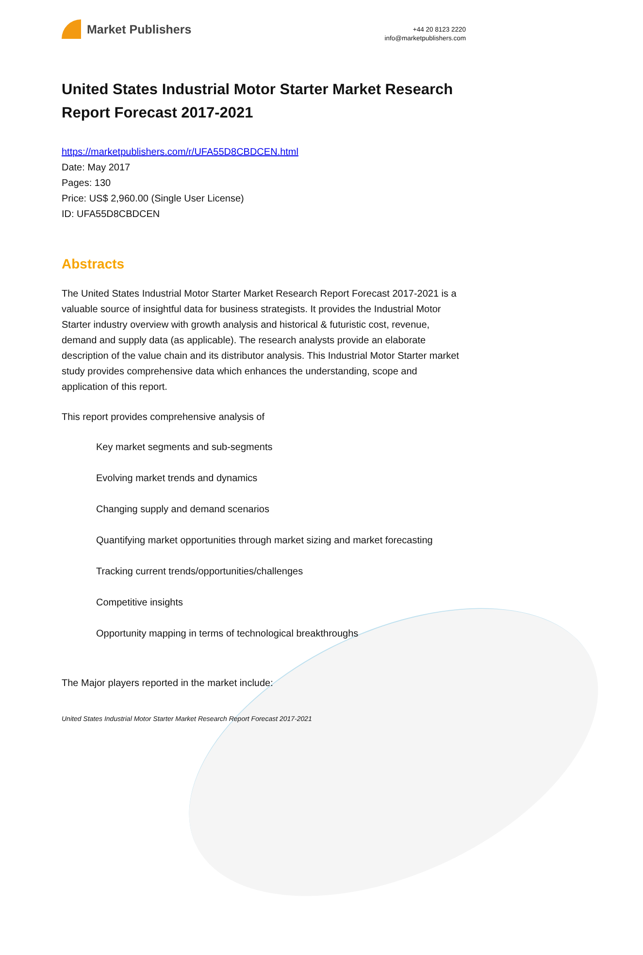Market Publishers
+44 20 8123 2220
info@marketpublishers.com
United States Industrial Motor Starter Market Research Report Forecast 2017-2021
https://marketpublishers.com/r/UFA55D8CBDCEN.html
Date: May 2017
Pages: 130
Price: US$ 2,960.00 (Single User License)
ID: UFA55D8CBDCEN
Abstracts
The United States Industrial Motor Starter Market Research Report Forecast 2017-2021 is a valuable source of insightful data for business strategists. It provides the Industrial Motor Starter industry overview with growth analysis and historical & futuristic cost, revenue, demand and supply data (as applicable). The research analysts provide an elaborate description of the value chain and its distributor analysis. This Industrial Motor Starter market study provides comprehensive data which enhances the understanding, scope and application of this report.
This report provides comprehensive analysis of
Key market segments and sub-segments
Evolving market trends and dynamics
Changing supply and demand scenarios
Quantifying market opportunities through market sizing and market forecasting
Tracking current trends/opportunities/challenges
Competitive insights
Opportunity mapping in terms of technological breakthroughs
The Major players reported in the market include:
United States Industrial Motor Starter Market Research Report Forecast 2017-2021